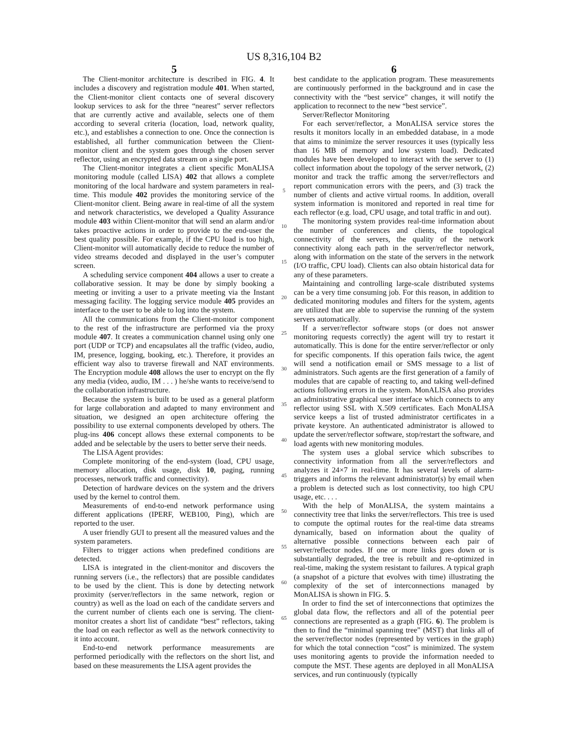US 8,316,104 B2
5
The Client-monitor architecture is described in FIG. 4. It includes a discovery and registration module 401. When started, the Client-monitor client contacts one of several discovery lookup services to ask for the three “nearest” server reflectors that are currently active and available, selects one of them according to several criteria (location, load, network quality, etc.), and establishes a connection to one. Once the connection is established, all further communication between the Client-monitor client and the system goes through the chosen server reflector, using an encrypted data stream on a single port.
The Client-monitor integrates a client specific MonALISA monitoring module (called LISA) 402 that allows a complete monitoring of the local hardware and system parameters in real-time. This module 402 provides the monitoring service of the Client-monitor client. Being aware in real-time of all the system and network characteristics, we developed a Quality Assurance module 403 within Client-monitor that will send an alarm and/or takes proactive actions in order to provide to the end-user the best quality possible. For example, if the CPU load is too high, Client-monitor will automatically decide to reduce the number of video streams decoded and displayed in the user’s computer screen.
A scheduling service component 404 allows a user to create a collaborative session. It may be done by simply booking a meeting or inviting a user to a private meeting via the Instant messaging facility. The logging service module 405 provides an interface to the user to be able to log into the system.
All the communications from the Client-monitor component to the rest of the infrastructure are performed via the proxy module 407. It creates a communication channel using only one port (UDP or TCP) and encapsulates all the traffic (video, audio, IM, presence, logging, booking, etc.). Therefore, it provides an efficient way also to traverse firewall and NAT environments. The Encryption module 408 allows the user to encrypt on the fly any media (video, audio, IM . . . ) he/she wants to receive/send to the collaboration infrastructure.
Because the system is built to be used as a general platform for large collaboration and adapted to many environment and situation, we designed an open architecture offering the possibility to use external components developed by others. The plug-ins 406 concept allows these external components to be added and be selectable by the users to better serve their needs.
The LISA Agent provides:
Complete monitoring of the end-system (load, CPU usage, memory allocation, disk usage, disk 10, paging, running processes, network traffic and connectivity).
Detection of hardware devices on the system and the drivers used by the kernel to control them.
Measurements of end-to-end network performance using different applications (IPERF, WEB100, Ping), which are reported to the user.
A user friendly GUI to present all the measured values and the system parameters.
Filters to trigger actions when predefined conditions are detected.
LISA is integrated in the client-monitor and discovers the running servers (i.e., the reflectors) that are possible candidates to be used by the client. This is done by detecting network proximity (server/reflectors in the same network, region or country) as well as the load on each of the candidate servers and the current number of clients each one is serving. The client-monitor creates a short list of candidate “best” reflectors, taking the load on each reflector as well as the network connectivity to it into account.
End-to-end network performance measurements are performed periodically with the reflectors on the short list, and based on these measurements the LISA agent provides the
5
10
15
20
25
30
35
40
45
50
55
60
65
6
best candidate to the application program. These measurements are continuously performed in the background and in case the connectivity with the “best service” changes, it will notify the application to reconnect to the new “best service”.
Server/Reflector Monitoring
For each server/reflector, a MonALISA service stores the results it monitors locally in an embedded database, in a mode that aims to minimize the server resources it uses (typically less than 16 MB of memory and low system load). Dedicated modules have been developed to interact with the server to (1) collect information about the topology of the server network, (2) monitor and track the traffic among the server/reflectors and report communication errors with the peers, and (3) track the number of clients and active virtual rooms. In addition, overall system information is monitored and reported in real time for each reflector (e.g. load, CPU usage, and total traffic in and out).
The monitoring system provides real-time information about the number of conferences and clients, the topological connectivity of the servers, the quality of the network connectivity along each path in the server/reflector network, along with information on the state of the servers in the network (I/O traffic, CPU load). Clients can also obtain historical data for any of these parameters.
Maintaining and controlling large-scale distributed systems can be a very time consuming job. For this reason, in addition to dedicated monitoring modules and filters for the system, agents are utilized that are able to supervise the running of the system servers automatically.
If a server/reflector software stops (or does not answer monitoring requests correctly) the agent will try to restart it automatically. This is done for the entire server/reflector or only for specific components. If this operation fails twice, the agent will send a notification email or SMS message to a list of administrators. Such agents are the first generation of a family of modules that are capable of reacting to, and taking well-defined actions following errors in the system. MonALISA also provides an administrative graphical user interface which connects to any reflector using SSL with X.509 certificates. Each MonALISA service keeps a list of trusted administrator certificates in a private keystore. An authenticated administrator is allowed to update the server/reflector software, stop/restart the software, and load agents with new monitoring modules.
The system uses a global service which subscribes to connectivity information from all the server/reflectors and analyzes it 24×7 in real-time. It has several levels of alarm-triggers and informs the relevant administrator(s) by email when a problem is detected such as lost connectivity, too high CPU usage, etc. . . .
With the help of MonALISA, the system maintains a connectivity tree that links the server/reflectors. This tree is used to compute the optimal routes for the real-time data streams dynamically, based on information about the quality of alternative possible connections between each pair of server/reflector nodes. If one or more links goes down or is substantially degraded, the tree is rebuilt and re-optimized in real-time, making the system resistant to failures. A typical graph (a snapshot of a picture that evolves with time) illustrating the complexity of the set of interconnections managed by MonALISA is shown in FIG. 5.
In order to find the set of interconnections that optimizes the global data flow, the reflectors and all of the potential peer connections are represented as a graph (FIG. 6). The problem is then to find the “minimal spanning tree” (MST) that links all of the server/reflector nodes (represented by vertices in the graph) for which the total connection “cost” is minimized. The system uses monitoring agents to provide the information needed to compute the MST. These agents are deployed in all MonALISA services, and run continuously (typically